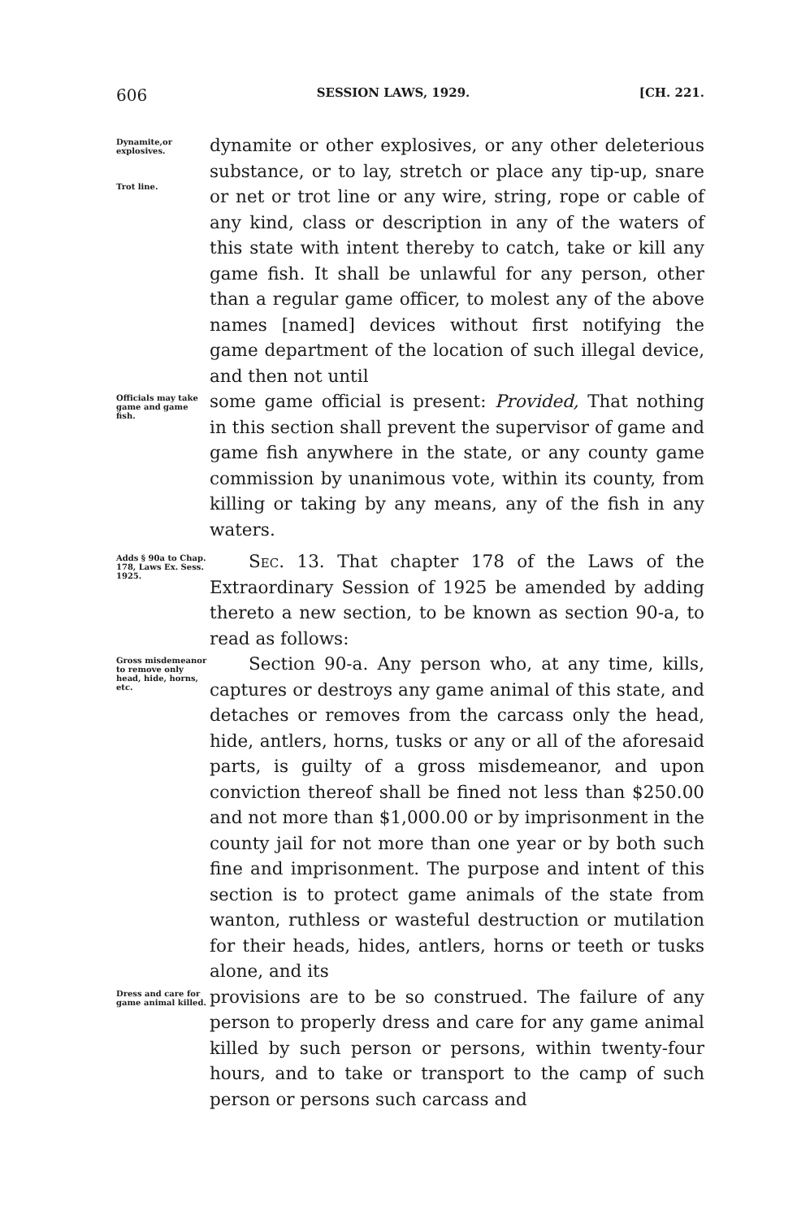606 SESSION LAWS, 1929. [CH. 221.
Dynamite,or explosives.
Trot line.
dynamite or other explosives, or any other deleterious substance, or to lay, stretch or place any tip-up, snare or net or trot line or any wire, string, rope or cable of any kind, class or description in any of the waters of this state with intent thereby to catch, take or kill any game fish. It shall be unlawful for any person, other than a regular game officer, to molest any of the above names [named] devices without first notifying the game department of the location of such illegal device, and then not until
Officials may take game and game fish.
some game official is present: Provided, That nothing in this section shall prevent the supervisor of game and game fish anywhere in the state, or any county game commission by unanimous vote, within its county, from killing or taking by any means, any of the fish in any waters.
Adds § 90a to Chap. 178, Laws Ex. Sess. 1925.
Sec. 13. That chapter 178 of the Laws of the Extraordinary Session of 1925 be amended by adding thereto a new section, to be known as section 90-a, to read as follows:
Gross misdemeanor to remove only head, hide, horns, etc.
Section 90-a. Any person who, at any time, kills, captures or destroys any game animal of this state, and detaches or removes from the carcass only the head, hide, antlers, horns, tusks or any or all of the aforesaid parts, is guilty of a gross misdemeanor, and upon conviction thereof shall be fined not less than $250.00 and not more than $1,000.00 or by imprisonment in the county jail for not more than one year or by both such fine and imprisonment. The purpose and intent of this section is to protect game animals of the state from wanton, ruthless or wasteful destruction or mutilation for their heads, hides, antlers, horns or teeth or tusks alone, and its
Dress and care for game animal killed.
provisions are to be so construed. The failure of any person to properly dress and care for any game animal killed by such person or persons, within twenty-four hours, and to take or transport to the camp of such person or persons such carcass and